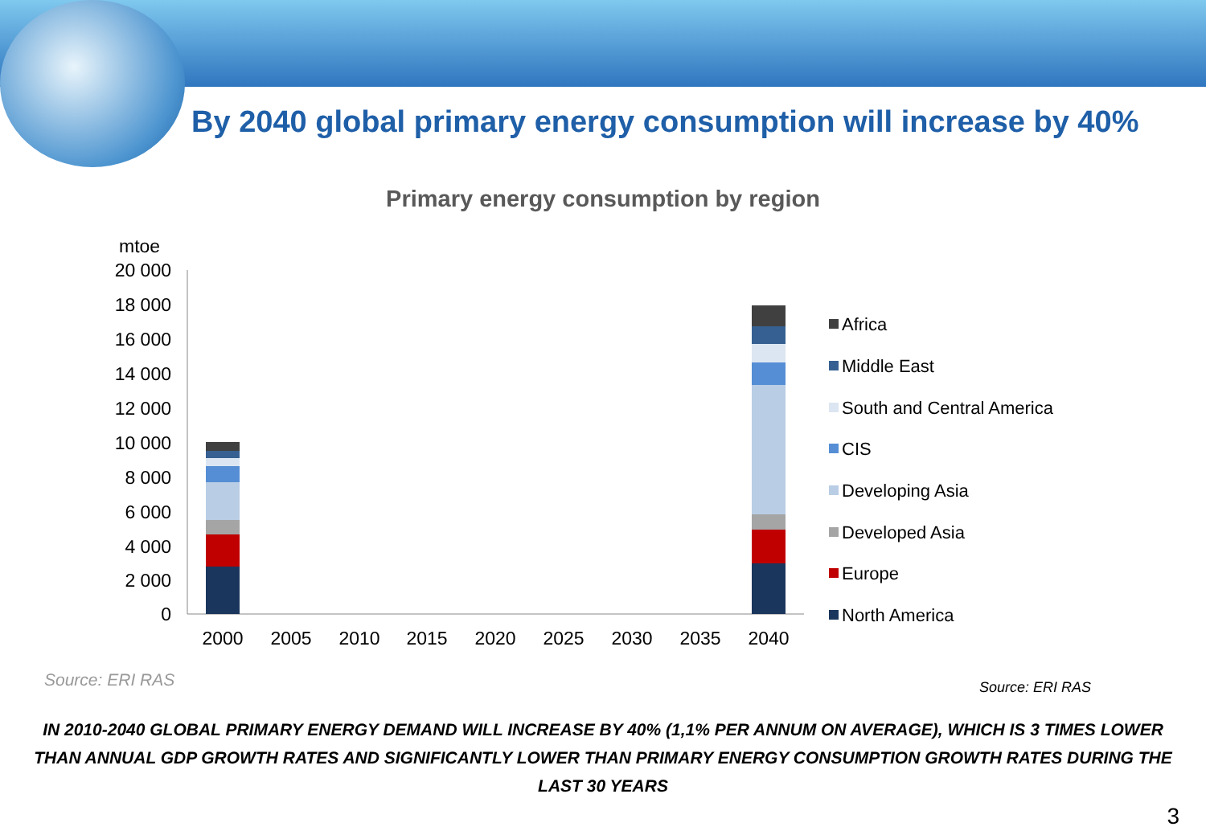By 2040 global primary energy consumption will increase by 40%
Primary energy consumption by region
mtoe
20 000
18 000
16 000
14 000
12 000
10 000
8 000
6 000
4 000
2 000
0
2000
2005
2010
2015
2020
2025
2030
2035
2040
Africa
Middle East
South and Central America
CIS
Developing Asia
Developed Asia
Europe
North America
Source: ERI RAS Source: ERI RAS
IN 2010-2040 GLOBAL PRIMARY ENERGY DEMAND WILL INCREASE BY 40% (1,1% PER ANNUM ON AVERAGE), WHICH IS 3 TIMES LOWER THAN ANNUAL GDP GROWTH RATES AND SIGNIFICANTLY LOWER THAN PRIMARY ENERGY CONSUMPTION GROWTH RATES DURING THE LAST 30 YEARS
3